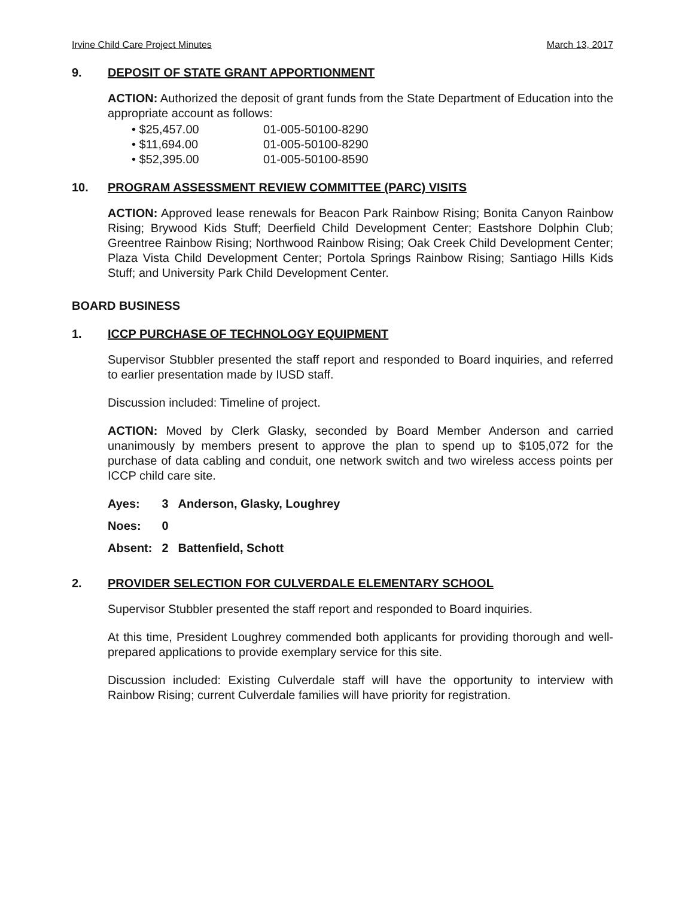Irvine Child Care Project Minutes March 13, 2017
9. DEPOSIT OF STATE GRANT APPORTIONMENT
ACTION: Authorized the deposit of grant funds from the State Department of Education into the appropriate account as follows:
• $25,457.00 01-005-50100-8290
• $11,694.00 01-005-50100-8290
• $52,395.00 01-005-50100-8590
10. PROGRAM ASSESSMENT REVIEW COMMITTEE (PARC) VISITS
ACTION: Approved lease renewals for Beacon Park Rainbow Rising; Bonita Canyon Rainbow Rising; Brywood Kids Stuff; Deerfield Child Development Center; Eastshore Dolphin Club; Greentree Rainbow Rising; Northwood Rainbow Rising; Oak Creek Child Development Center; Plaza Vista Child Development Center; Portola Springs Rainbow Rising; Santiago Hills Kids Stuff; and University Park Child Development Center.
BOARD BUSINESS
1. ICCP PURCHASE OF TECHNOLOGY EQUIPMENT
Supervisor Stubbler presented the staff report and responded to Board inquiries, and referred to earlier presentation made by IUSD staff.
Discussion included: Timeline of project.
ACTION: Moved by Clerk Glasky, seconded by Board Member Anderson and carried unanimously by members present to approve the plan to spend up to $105,072 for the purchase of data cabling and conduit, one network switch and two wireless access points per ICCP child care site.
| Ayes: | 3 | Anderson, Glasky, Loughrey |
| Noes: | 0 | |
| Absent: | 2 | Battenfield, Schott |
2. PROVIDER SELECTION FOR CULVERDALE ELEMENTARY SCHOOL
Supervisor Stubbler presented the staff report and responded to Board inquiries.
At this time, President Loughrey commended both applicants for providing thorough and well-prepared applications to provide exemplary service for this site.
Discussion included: Existing Culverdale staff will have the opportunity to interview with Rainbow Rising; current Culverdale families will have priority for registration.